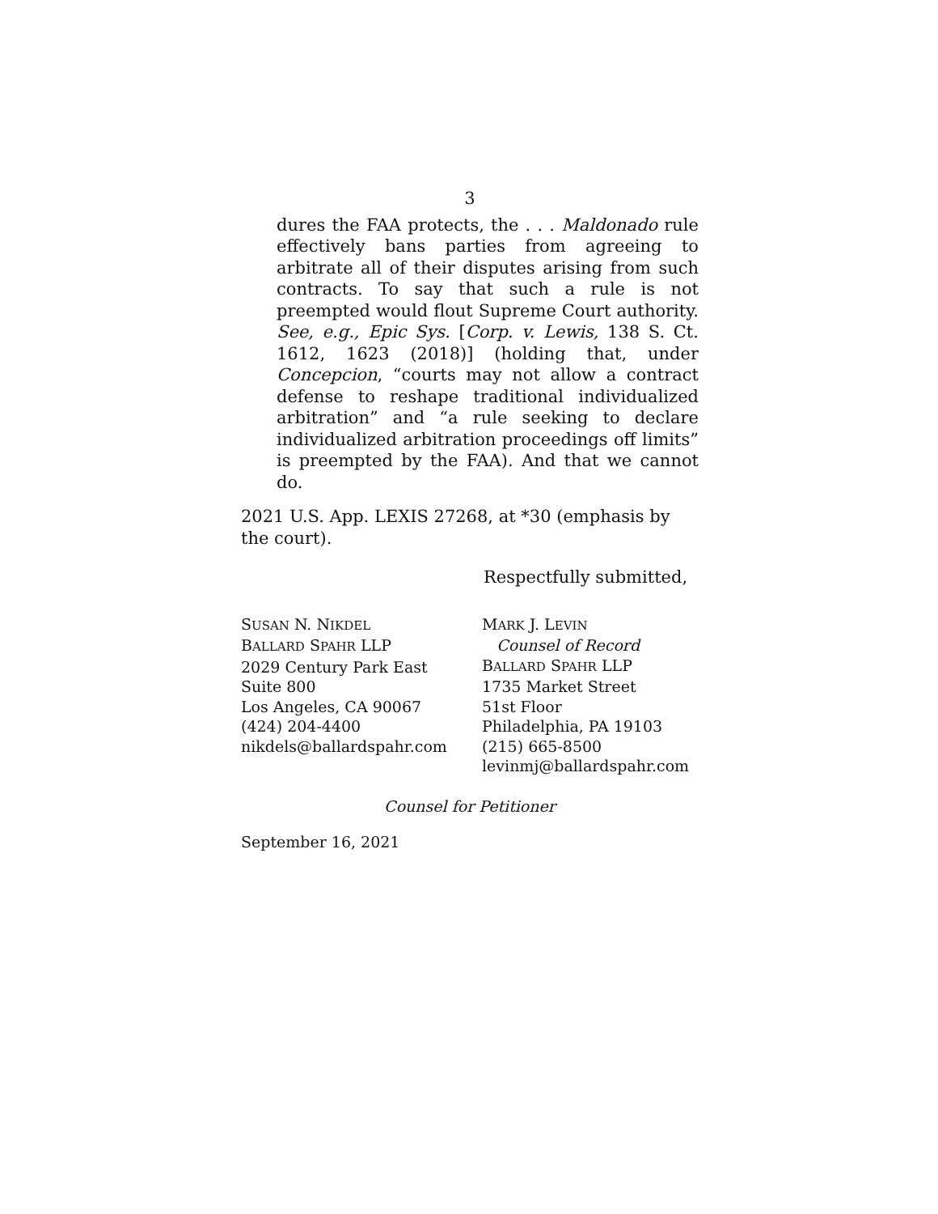3
dures the FAA protects, the . . . Maldonado rule effectively bans parties from agreeing to arbitrate all of their disputes arising from such contracts. To say that such a rule is not preempted would flout Supreme Court authority. See, e.g., Epic Sys. [Corp. v. Lewis, 138 S. Ct. 1612, 1623 (2018)] (holding that, under Concepcion, “courts may not allow a contract defense to reshape traditional individualized arbitration” and “a rule seeking to declare individualized arbitration proceedings off limits” is preempted by the FAA). And that we cannot do.
2021 U.S. App. LEXIS 27268, at *30 (emphasis by the court).
Respectfully submitted,
SUSAN N. NIKDEL
BALLARD SPAHR LLP
2029 Century Park East
Suite 800
Los Angeles, CA 90067
(424) 204-4400
nikdels@ballardspahr.com
MARK J. LEVIN
Counsel of Record
BALLARD SPAHR LLP
1735 Market Street
51st Floor
Philadelphia, PA 19103
(215) 665-8500
levinmj@ballardspahr.com
Counsel for Petitioner
September 16, 2021